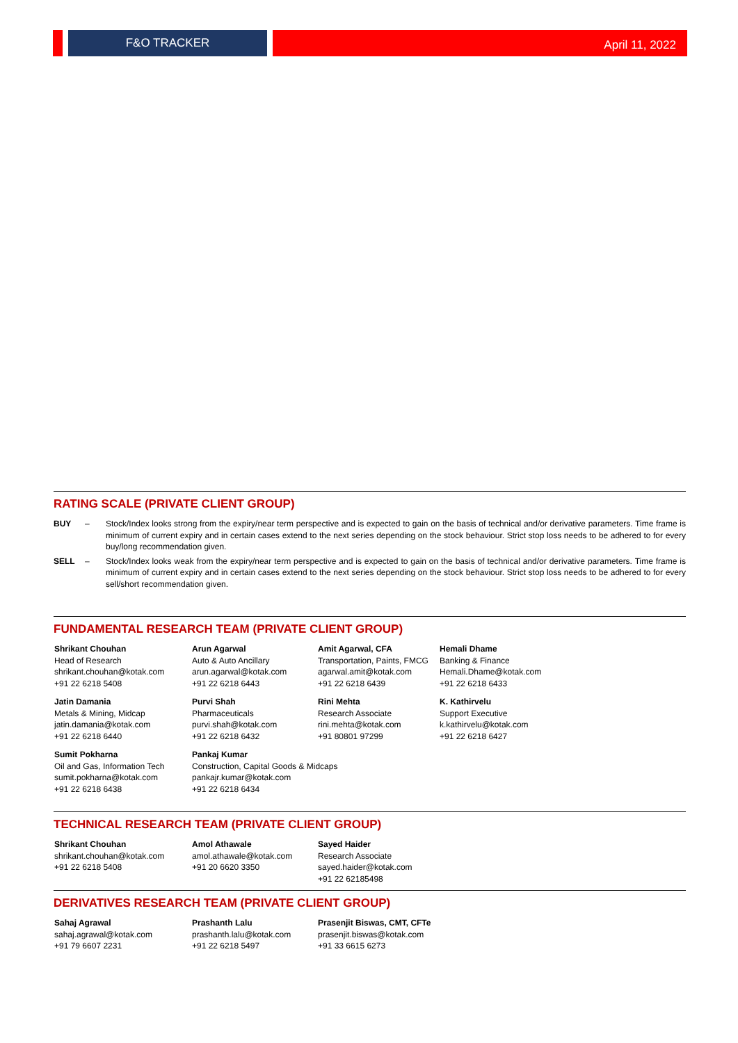F&O TRACKER April 11, 2022
RATING SCALE (PRIVATE CLIENT GROUP)
BUY – Stock/Index looks strong from the expiry/near term perspective and is expected to gain on the basis of technical and/or derivative parameters. Time frame is minimum of current expiry and in certain cases extend to the next series depending on the stock behaviour. Strict stop loss needs to be adhered to for every buy/long recommendation given.
SELL – Stock/Index looks weak from the expiry/near term perspective and is expected to gain on the basis of technical and/or derivative parameters. Time frame is minimum of current expiry and in certain cases extend to the next series depending on the stock behaviour. Strict stop loss needs to be adhered to for every sell/short recommendation given.
FUNDAMENTAL RESEARCH TEAM (PRIVATE CLIENT GROUP)
Shrikant Chouhan
Head of Research
shrikant.chouhan@kotak.com
+91 22 6218 5408
Arun Agarwal
Auto & Auto Ancillary
arun.agarwal@kotak.com
+91 22 6218 6443
Amit Agarwal, CFA
Transportation, Paints, FMCG
agarwal.amit@kotak.com
+91 22 6218 6439
Hemali Dhame
Banking & Finance
Hemali.Dhame@kotak.com
+91 22 6218 6433
Jatin Damania
Metals & Mining, Midcap
jatin.damania@kotak.com
+91 22 6218 6440
Purvi Shah
Pharmaceuticals
purvi.shah@kotak.com
+91 22 6218 6432
Rini Mehta
Research Associate
rini.mehta@kotak.com
+91 80801 97299
K. Kathirvelu
Support Executive
k.kathirvelu@kotak.com
+91 22 6218 6427
Sumit Pokharna
Oil and Gas, Information Tech
sumit.pokharna@kotak.com
+91 22 6218 6438
Pankaj Kumar
Construction, Capital Goods & Midcaps
pankajr.kumar@kotak.com
+91 22 6218 6434
TECHNICAL RESEARCH TEAM (PRIVATE CLIENT GROUP)
Shrikant Chouhan
shrikant.chouhan@kotak.com
+91 22 6218 5408
Amol Athawale
amol.athawale@kotak.com
+91 20 6620 3350
Sayed Haider
Research Associate
sayed.haider@kotak.com
+91 22 62185498
DERIVATIVES RESEARCH TEAM (PRIVATE CLIENT GROUP)
Sahaj Agrawal
sahaj.agrawal@kotak.com
+91 79 6607 2231
Prashanth Lalu
prashanth.lalu@kotak.com
+91 22 6218 5497
Prasenjit Biswas, CMT, CFTe
prasenjit.biswas@kotak.com
+91 33 6615 6273